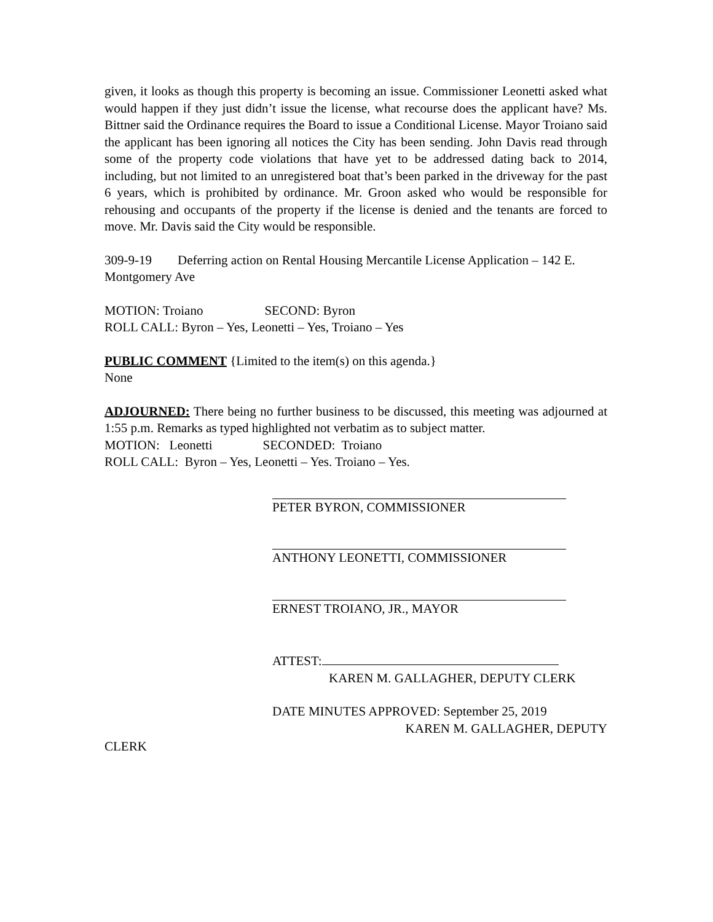given, it looks as though this property is becoming an issue. Commissioner Leonetti asked what would happen if they just didn’t issue the license, what recourse does the applicant have? Ms. Bittner said the Ordinance requires the Board to issue a Conditional License. Mayor Troiano said the applicant has been ignoring all notices the City has been sending. John Davis read through some of the property code violations that have yet to be addressed dating back to 2014, including, but not limited to an unregistered boat that’s been parked in the driveway for the past 6 years, which is prohibited by ordinance. Mr. Groon asked who would be responsible for rehousing and occupants of the property if the license is denied and the tenants are forced to move. Mr. Davis said the City would be responsible.
309-9-19 Deferring action on Rental Housing Mercantile License Application – 142 E. Montgomery Ave
MOTION: Troiano SECOND: Byron
ROLL CALL: Byron – Yes, Leonetti – Yes, Troiano – Yes
PUBLIC COMMENT {Limited to the item(s) on this agenda.}
None
ADJOURNED: There being no further business to be discussed, this meeting was adjourned at 1:55 p.m. Remarks as typed highlighted not verbatim as to subject matter.
MOTION: Leonetti SECONDED: Troiano
ROLL CALL: Byron – Yes, Leonetti – Yes. Troiano – Yes.
PETER BYRON, COMMISSIONER
ANTHONY LEONETTI, COMMISSIONER
ERNEST TROIANO, JR., MAYOR
ATTEST:
KAREN M. GALLAGHER, DEPUTY CLERK
DATE MINUTES APPROVED: September 25, 2019
KAREN M. GALLAGHER, DEPUTY
CLERK